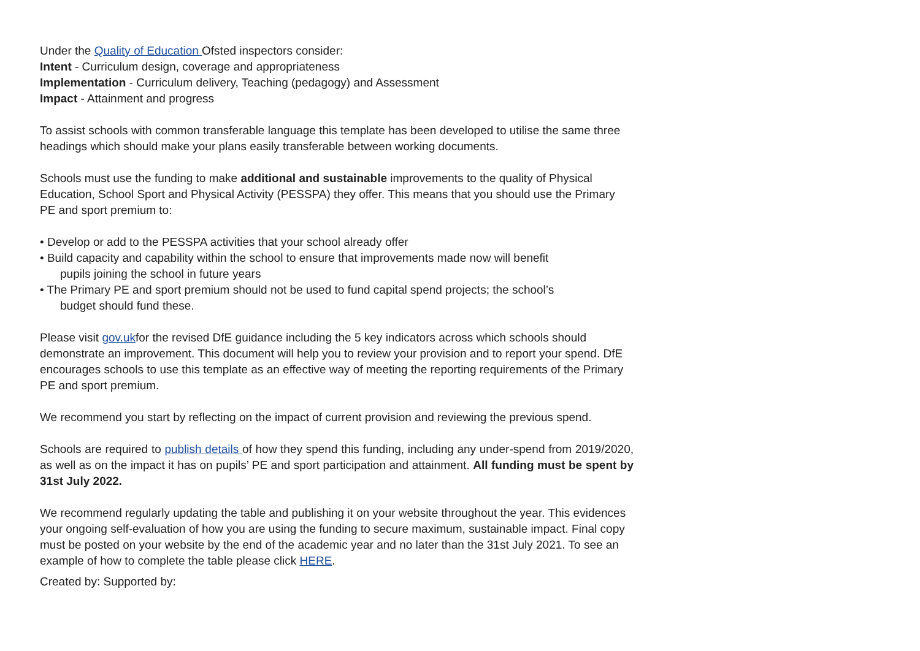Under the Quality of Education Ofsted inspectors consider:
Intent - Curriculum design, coverage and appropriateness
Implementation - Curriculum delivery, Teaching (pedagogy) and Assessment
Impact - Attainment and progress
To assist schools with common transferable language this template has been developed to utilise the same three headings which should make your plans easily transferable between working documents.
Schools must use the funding to make additional and sustainable improvements to the quality of Physical Education, School Sport and Physical Activity (PESSPA) they offer. This means that you should use the Primary PE and sport premium to:
• Develop or add to the PESSPA activities that your school already offer
• Build capacity and capability within the school to ensure that improvements made now will benefit
pupils joining the school in future years
• The Primary PE and sport premium should not be used to fund capital spend projects; the school’s
budget should fund these.
Please visit gov.ukfor the revised DfE guidance including the 5 key indicators across which schools should demonstrate an improvement. This document will help you to review your provision and to report your spend. DfE encourages schools to use this template as an effective way of meeting the reporting requirements of the Primary PE and sport premium.
We recommend you start by reflecting on the impact of current provision and reviewing the previous spend.
Schools are required to publish details of how they spend this funding, including any under-spend from 2019/2020, as well as on the impact it has on pupils’ PE and sport participation and attainment. All funding must be spent by 31st July 2022.
We recommend regularly updating the table and publishing it on your website throughout the year. This evidences your ongoing self-evaluation of how you are using the funding to secure maximum, sustainable impact. Final copy must be posted on your website by the end of the academic year and no later than the 31st July 2021. To see an example of how to complete the table please click HERE.
Created by: Supported by: